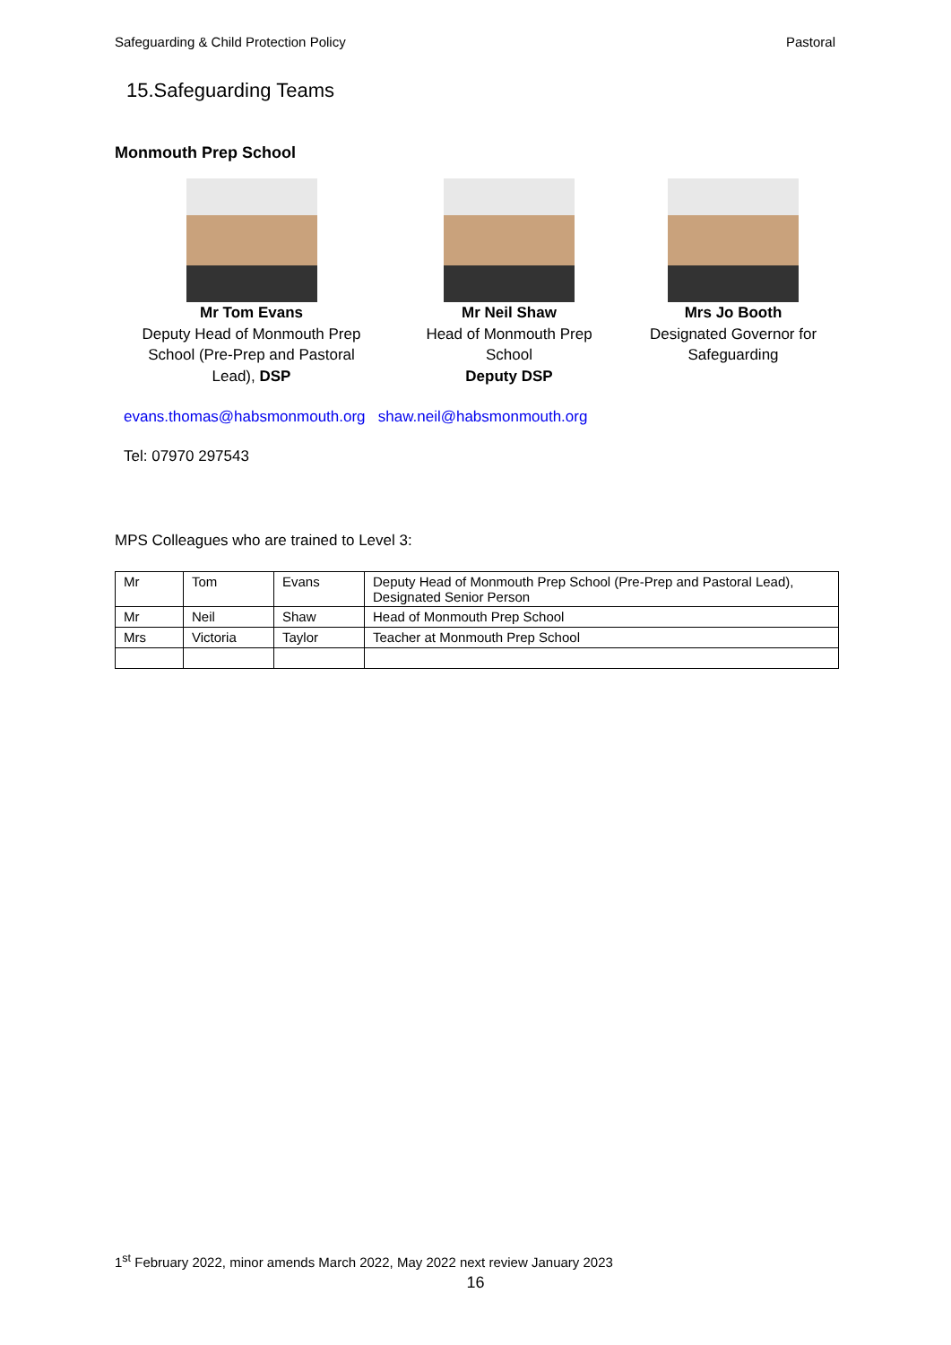Safeguarding & Child Protection Policy Pastoral
15.Safeguarding Teams
Monmouth Prep School
Mr Tom Evans
Deputy Head of Monmouth Prep
School (Pre-Prep and Pastoral
Lead), DSP
Mr Neil Shaw
Head of Monmouth Prep
School
Deputy DSP
Mrs Jo Booth
Designated Governor for
Safeguarding
evans.thomas@habsmonmouth.org shaw.neil@habsmonmouth.org
Tel: 07970 297543
MPS Colleagues who are trained to Level 3:
| Mr | Tom | Evans | Deputy Head of Monmouth Prep School (Pre-Prep and Pastoral Lead), Designated Senior Person |
| Mr | Neil | Shaw | Head of Monmouth Prep School |
| Mrs | Victoria | Taylor | Teacher at Monmouth Prep School |
1<sup>st</sup> February 2022, minor amends March 2022, May 2022 next review January 2023
16